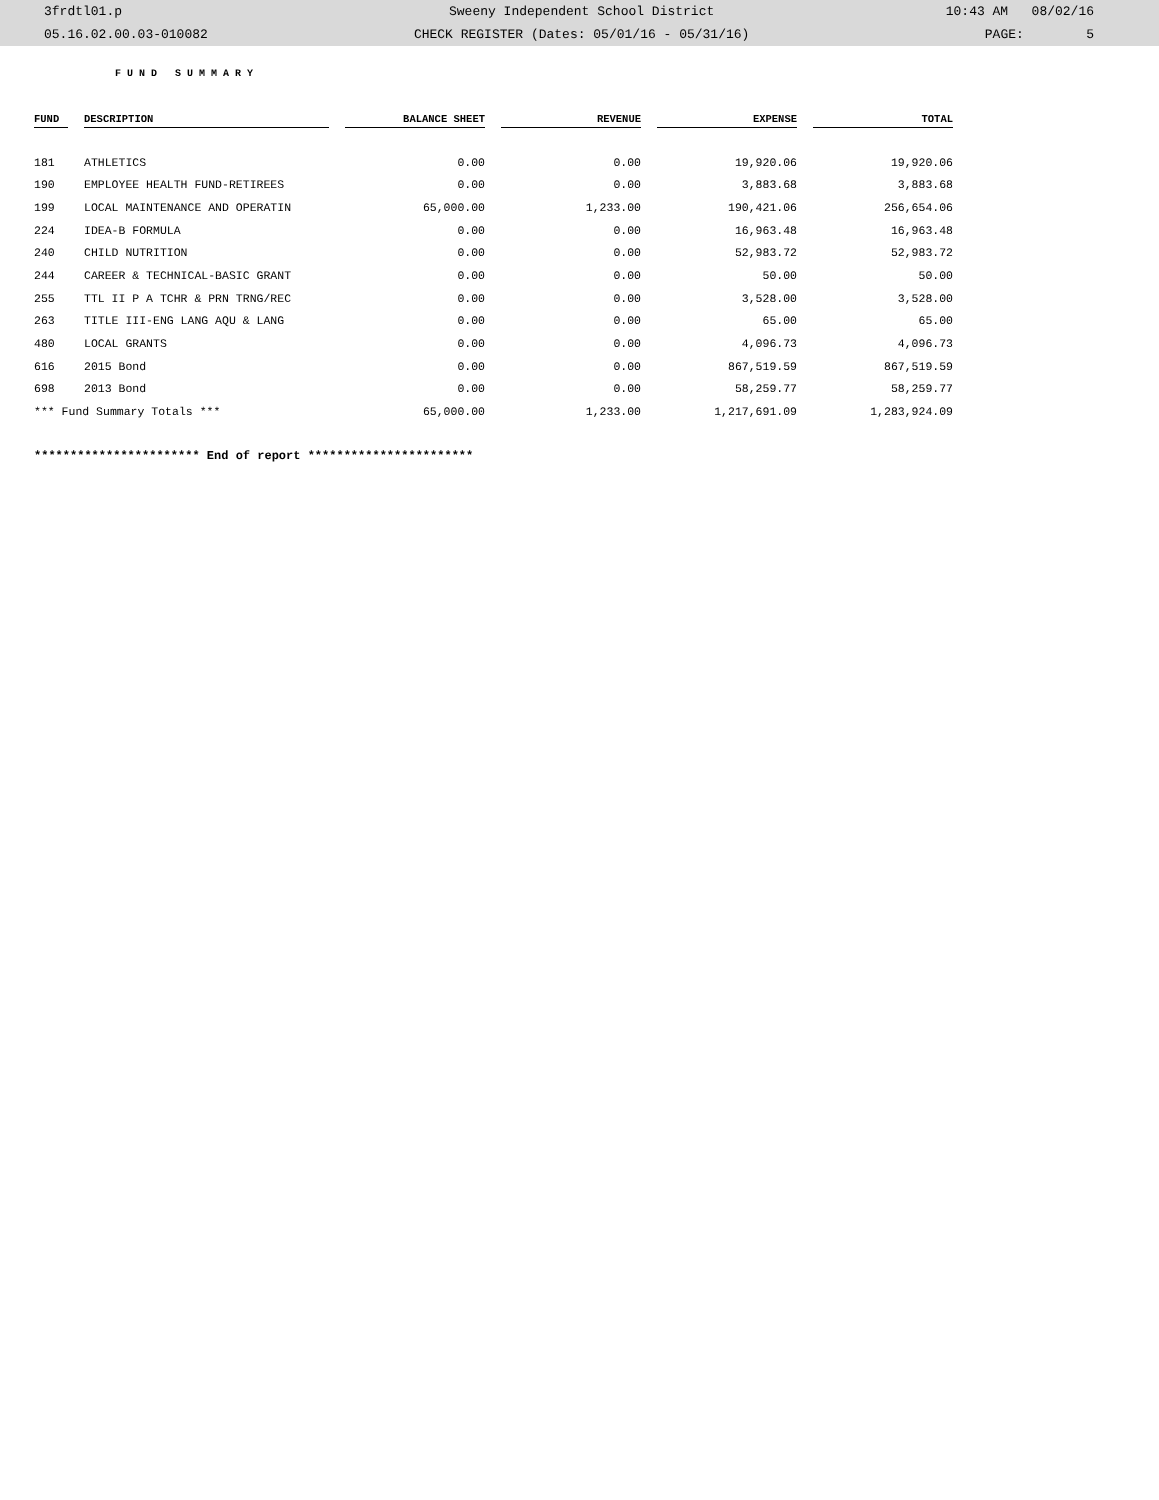| 3frdtl01.p | Sweeny Independent School District | 10:43 AM 08/02/16 |
| 05.16.02.00.03-010082 | CHECK REGISTER (Dates: 05/01/16 - 05/31/16) | PAGE: 5 |
FUND SUMMARY
| FUND | DESCRIPTION | BALANCE SHEET | REVENUE | EXPENSE | TOTAL |
| --- | --- | --- | --- | --- | --- |
| 181 | ATHLETICS | 0.00 | 0.00 | 19,920.06 | 19,920.06 |
| 190 | EMPLOYEE HEALTH FUND-RETIREES | 0.00 | 0.00 | 3,883.68 | 3,883.68 |
| 199 | LOCAL MAINTENANCE AND OPERATIN | 65,000.00 | 1,233.00 | 190,421.06 | 256,654.06 |
| 224 | IDEA-B FORMULA | 0.00 | 0.00 | 16,963.48 | 16,963.48 |
| 240 | CHILD NUTRITION | 0.00 | 0.00 | 52,983.72 | 52,983.72 |
| 244 | CAREER & TECHNICAL-BASIC GRANT | 0.00 | 0.00 | 50.00 | 50.00 |
| 255 | TTL II P A TCHR & PRN TRNG/REC | 0.00 | 0.00 | 3,528.00 | 3,528.00 |
| 263 | TITLE III-ENG LANG AQU & LANG | 0.00 | 0.00 | 65.00 | 65.00 |
| 480 | LOCAL GRANTS | 0.00 | 0.00 | 4,096.73 | 4,096.73 |
| 616 | 2015 Bond | 0.00 | 0.00 | 867,519.59 | 867,519.59 |
| 698 | 2013 Bond | 0.00 | 0.00 | 58,259.77 | 58,259.77 |
| *** Fund Summary Totals *** | | 65,000.00 | 1,233.00 | 1,217,691.09 | 1,283,924.09 |
*********************** End of report ***********************